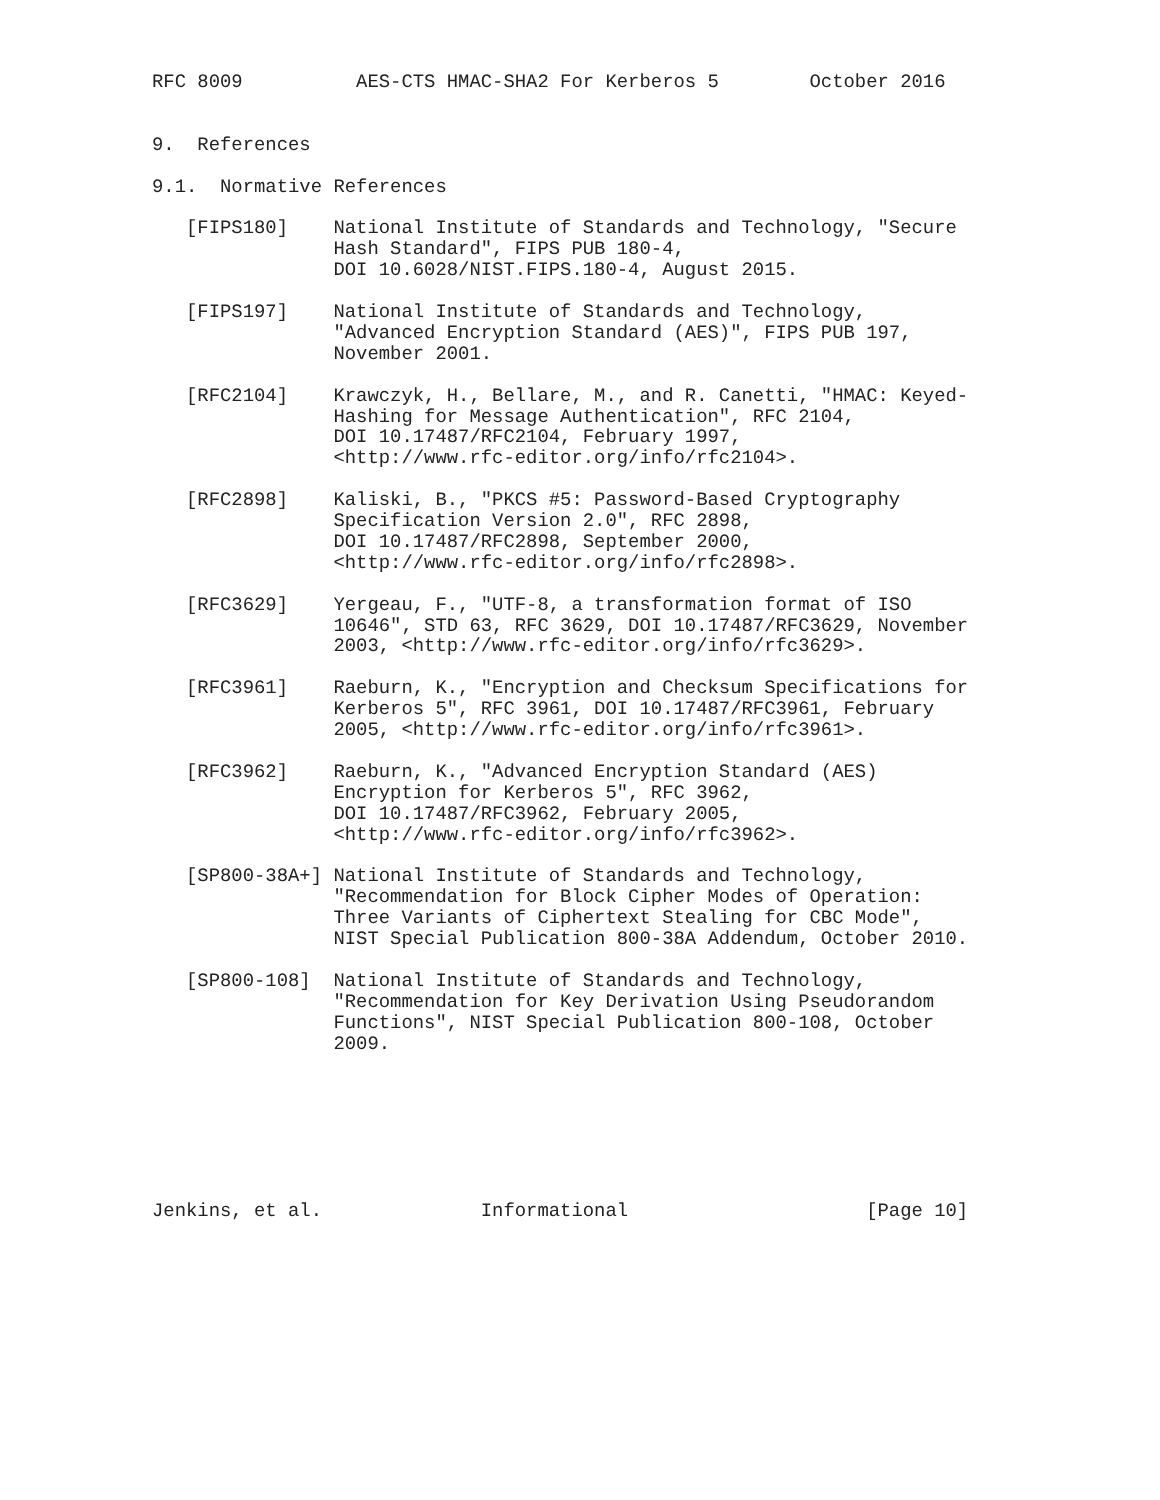RFC 8009          AES-CTS HMAC-SHA2 For Kerberos 5        October 2016


9.  References

9.1.  Normative References

   [FIPS180]    National Institute of Standards and Technology, "Secure
                Hash Standard", FIPS PUB 180-4,
                DOI 10.6028/NIST.FIPS.180-4, August 2015.

   [FIPS197]    National Institute of Standards and Technology,
                "Advanced Encryption Standard (AES)", FIPS PUB 197,
                November 2001.

   [RFC2104]    Krawczyk, H., Bellare, M., and R. Canetti, "HMAC: Keyed-
                Hashing for Message Authentication", RFC 2104,
                DOI 10.17487/RFC2104, February 1997,
                <http://www.rfc-editor.org/info/rfc2104>.

   [RFC2898]    Kaliski, B., "PKCS #5: Password-Based Cryptography
                Specification Version 2.0", RFC 2898,
                DOI 10.17487/RFC2898, September 2000,
                <http://www.rfc-editor.org/info/rfc2898>.

   [RFC3629]    Yergeau, F., "UTF-8, a transformation format of ISO
                10646", STD 63, RFC 3629, DOI 10.17487/RFC3629, November
                2003, <http://www.rfc-editor.org/info/rfc3629>.

   [RFC3961]    Raeburn, K., "Encryption and Checksum Specifications for
                Kerberos 5", RFC 3961, DOI 10.17487/RFC3961, February
                2005, <http://www.rfc-editor.org/info/rfc3961>.

   [RFC3962]    Raeburn, K., "Advanced Encryption Standard (AES)
                Encryption for Kerberos 5", RFC 3962,
                DOI 10.17487/RFC3962, February 2005,
                <http://www.rfc-editor.org/info/rfc3962>.

   [SP800-38A+] National Institute of Standards and Technology,
                "Recommendation for Block Cipher Modes of Operation:
                Three Variants of Ciphertext Stealing for CBC Mode",
                NIST Special Publication 800-38A Addendum, October 2010.

   [SP800-108]  National Institute of Standards and Technology,
                "Recommendation for Key Derivation Using Pseudorandom
                Functions", NIST Special Publication 800-108, October
                2009.







Jenkins, et al.              Informational                     [Page 10]